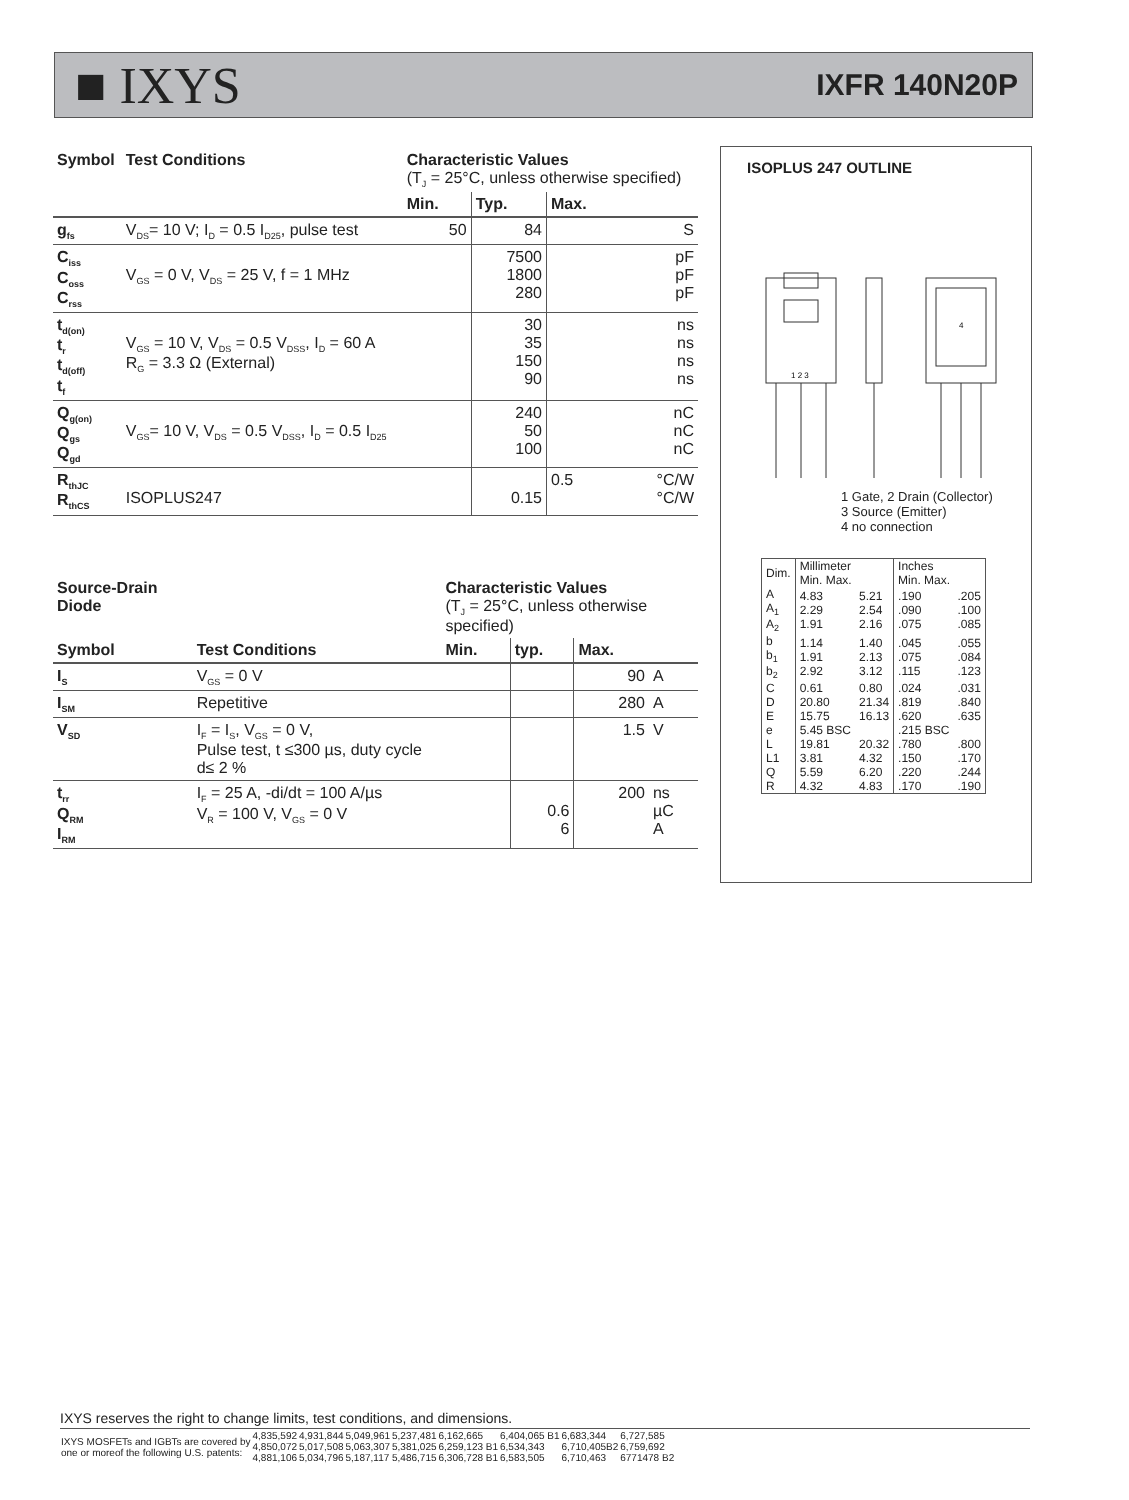■ IXYS
IXFR 140N20P
| Symbol | Test Conditions | Characteristic Values (T<sub>J</sub> = 25°C, unless otherwise specified) | | | |
| --- | --- | --- | --- | --- | --- |
| | | Min. | Typ. | Max. | |
| g<sub>fs</sub> | V<sub>DS</sub>= 10 V; I<sub>D</sub> = 0.5 I<sub>D25</sub>, pulse test | 50 | 84 | | S |
| C<sub>iss</sub> C<sub>oss</sub> C<sub>rss</sub> | V<sub>GS</sub> = 0 V, V<sub>DS</sub> = 25 V, f = 1 MHz | | 7500 1800 280 | | pF pF pF |
| t<sub>d(on)</sub> t<sub>r</sub> t<sub>d(off)</sub> t<sub>f</sub> | V<sub>GS</sub> = 10 V, V<sub>DS</sub> = 0.5 V<sub>DSS</sub>, I<sub>D</sub> = 60 A R<sub>G</sub> = 3.3 Ω (External) | | 30 35 150 90 | | ns ns ns ns |
| Q<sub>g(on)</sub> Q<sub>gs</sub> Q<sub>gd</sub> | V<sub>GS</sub>= 10 V, V<sub>DS</sub> = 0.5 V<sub>DSS</sub>, I<sub>D</sub> = 0.5 I<sub>D25</sub> | | 240 50 100 | | nC nC nC |
| R<sub>thJC</sub> R<sub>thCS</sub> | ISOPLUS247 | | 0.15 | 0.5 | °C/W °C/W |
| Source-Drain Diode | | Characteristic Values (T<sub>J</sub> = 25°C, unless otherwise specified) | | | |
| --- | --- | --- | --- | --- | --- |
| Symbol | Test Conditions | Min. | typ. | Max. | |
| I<sub>S</sub> | V<sub>GS</sub> = 0 V | | | 90 | A |
| I<sub>SM</sub> | Repetitive | | | 280 | A |
| V<sub>SD</sub> | I<sub>F</sub> = I<sub>S</sub>, V<sub>GS</sub> = 0 V, Pulse test, t ≤300 µs, duty cycle d≤ 2 % | | | 1.5 | V |
| t<sub>rr</sub> Q<sub>RM</sub> I<sub>RM</sub> | I<sub>F</sub> = 25 A, -di/dt = 100 A/µs V<sub>R</sub> = 100 V, V<sub>GS</sub> = 0 V | | 0.6 6 | 200 | ns µC A |
ISOPLUS 247 OUTLINE
1 2 3
4
1 Gate, 2 Drain (Collector)
3 Source (Emitter)
4 no connection
| Dim. | Millimeter Min. Max. | | Inches Min. Max. | |
| A A<sub>1</sub> A<sub>2</sub> | 4.83 2.29 1.91 | 5.21 2.54 2.16 | .190 .090 .075 | .205 .100 .085 |
| b b<sub>1</sub> b<sub>2</sub> | 1.14 1.91 2.92 | 1.40 2.13 3.12 | .045 .075 .115 | .055 .084 .123 |
| C D E | 0.61 20.80 15.75 | 0.80 21.34 16.13 | .024 .819 .620 | .031 .840 .635 |
| e L L1 | 5.45 BSC 19.81 3.81 | 20.32 4.32 | .215 BSC .780 .150 | .800 .170 |
| Q R | 5.59 4.32 | 6.20 4.83 | .220 .170 | .244 .190 |
IXYS reserves the right to change limits, test conditions, and dimensions.
| IXYS MOSFETs and IGBTs are covered by one or moreof the following U.S. patents: | 4,835,592 4,850,072 4,881,106 | 4,931,844 5,017,508 5,034,796 | 5,049,961 5,063,307 5,187,117 | 5,237,481 5,381,025 5,486,715 | 6,162,665 6,259,123 B1 6,306,728 B1 | 6,404,065 B1 6,534,343 6,583,505 | 6,683,344 6,710,405B2 6,710,463 | 6,727,585 6,759,692 6771478 B2 |